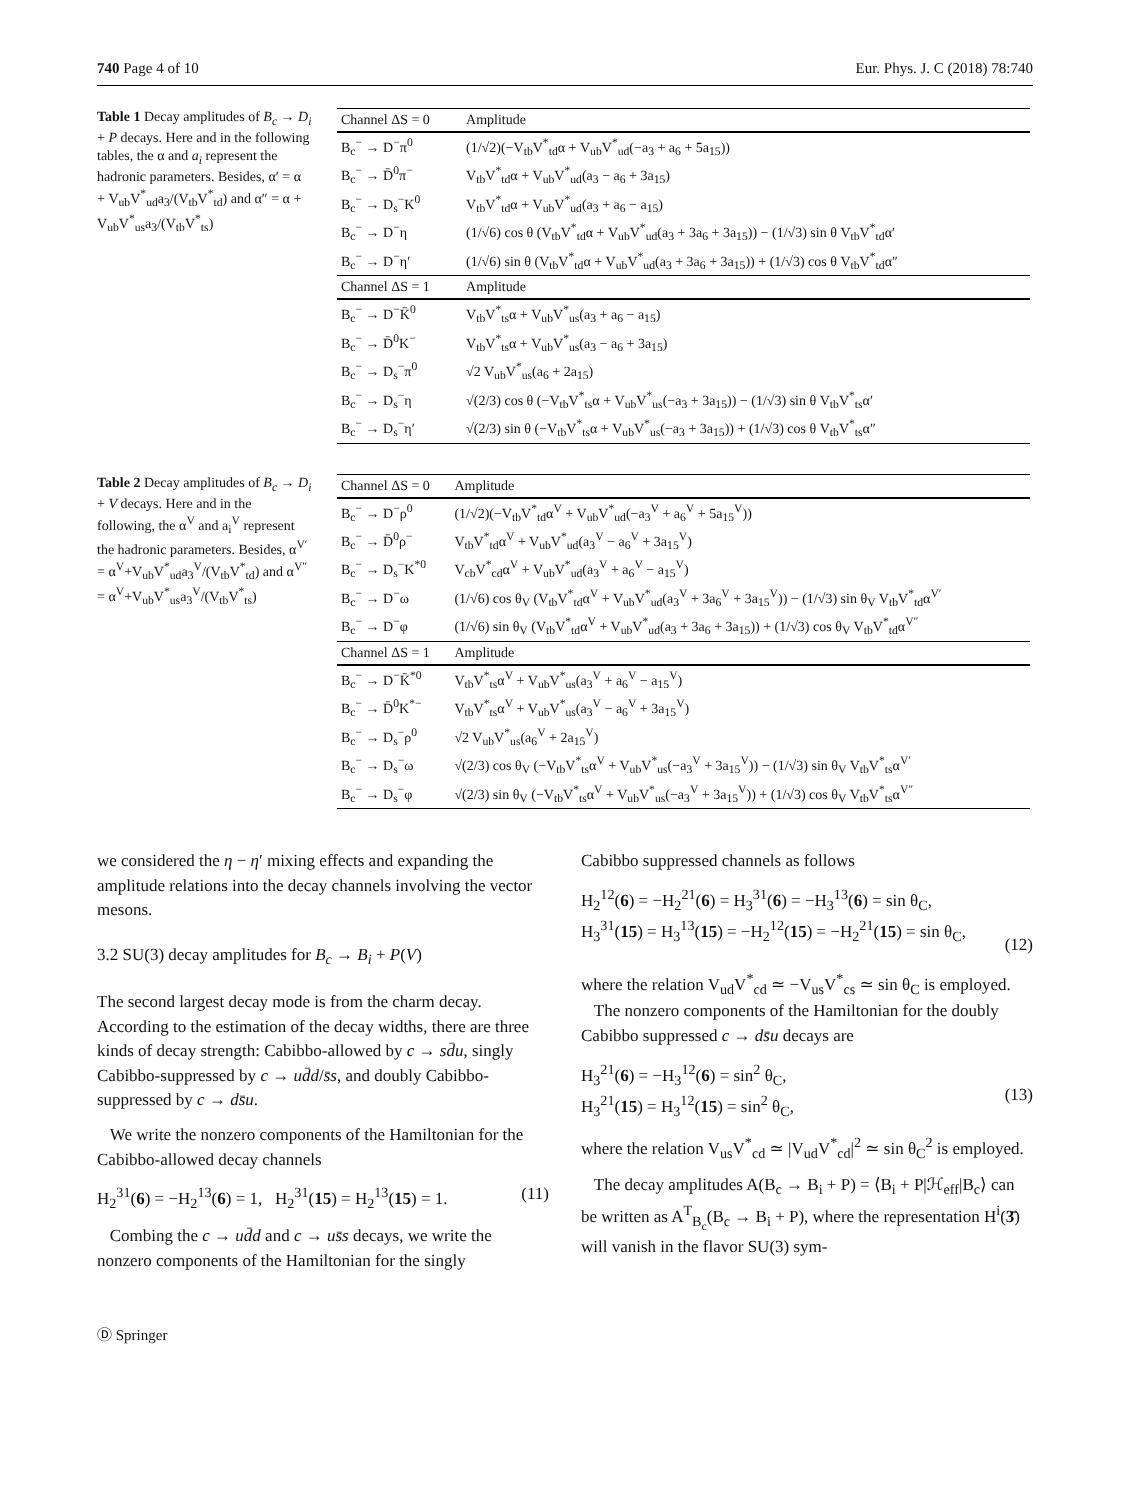740 Page 4 of 10 Eur. Phys. J. C (2018) 78:740
Table 1 Decay amplitudes of B<sub>c</sub> → D<sub>i</sub> + P decays. Here and in the following tables, the α and a<sub>i</sub> represent the hadronic parameters. Besides, α′ = α + V<sub>ub</sub>V<sup>*</sup><sub>ud</sub>a<sub>3</sub>/(V<sub>tb</sub>V<sup>*</sup><sub>td</sub>) and α″ = α + V<sub>ub</sub>V<sup>*</sup><sub>us</sub>a<sub>3</sub>/(V<sub>tb</sub>V<sup>*</sup><sub>ts</sub>)
| Channel ΔS = 0 | Amplitude |
| --- | --- |
| B<sub>c</sub><sup>−</sup> → D<sup>−</sup>π<sup>0</sup> | (1/√2)(−V<sub>tb</sub>V<sup>*</sup><sub>td</sub>α + V<sub>ub</sub>V<sup>*</sup><sub>ud</sub>(−a<sub>3</sub> + a<sub>6</sub> + 5a<sub>15</sub>)) |
| B<sub>c</sub><sup>−</sup> → D̄<sup>0</sup>π<sup>−</sup> | V<sub>tb</sub>V<sup>*</sup><sub>td</sub>α + V<sub>ub</sub>V<sup>*</sup><sub>ud</sub>(a<sub>3</sub> − a<sub>6</sub> + 3a<sub>15</sub>) |
| B<sub>c</sub><sup>−</sup> → D<sub>s</sub><sup>−</sup>K<sup>0</sup> | V<sub>tb</sub>V<sup>*</sup><sub>td</sub>α + V<sub>ub</sub>V<sup>*</sup><sub>ud</sub>(a<sub>3</sub> + a<sub>6</sub> − a<sub>15</sub>) |
| B<sub>c</sub><sup>−</sup> → D<sup>−</sup>η | (1/√6) cos θ (V<sub>tb</sub>V<sup>*</sup><sub>td</sub>α + V<sub>ub</sub>V<sup>*</sup><sub>ud</sub>(a<sub>3</sub> + 3a<sub>6</sub> + 3a<sub>15</sub>)) − (1/√3) sin θ V<sub>tb</sub>V<sup>*</sup><sub>td</sub>α′ |
| B<sub>c</sub><sup>−</sup> → D<sup>−</sup>η′ | (1/√6) sin θ (V<sub>tb</sub>V<sup>*</sup><sub>td</sub>α + V<sub>ub</sub>V<sup>*</sup><sub>ud</sub>(a<sub>3</sub> + 3a<sub>6</sub> + 3a<sub>15</sub>)) + (1/√3) cos θ V<sub>tb</sub>V<sup>*</sup><sub>td</sub>α″ |
| Channel ΔS = 1 | Amplitude |
| B<sub>c</sub><sup>−</sup> → D<sup>−</sup>K̄<sup>0</sup> | V<sub>tb</sub>V<sup>*</sup><sub>ts</sub>α + V<sub>ub</sub>V<sup>*</sup><sub>us</sub>(a<sub>3</sub> + a<sub>6</sub> − a<sub>15</sub>) |
| B<sub>c</sub><sup>−</sup> → D̄<sup>0</sup>K<sup>−</sup> | V<sub>tb</sub>V<sup>*</sup><sub>ts</sub>α + V<sub>ub</sub>V<sup>*</sup><sub>us</sub>(a<sub>3</sub> − a<sub>6</sub> + 3a<sub>15</sub>) |
| B<sub>c</sub><sup>−</sup> → D<sub>s</sub><sup>−</sup>π<sup>0</sup> | √2 V<sub>ub</sub>V<sup>*</sup><sub>us</sub>(a<sub>6</sub> + 2a<sub>15</sub>) |
| B<sub>c</sub><sup>−</sup> → D<sub>s</sub><sup>−</sup>η | √(2/3) cos θ (−V<sub>tb</sub>V<sup>*</sup><sub>ts</sub>α + V<sub>ub</sub>V<sup>*</sup><sub>us</sub>(−a<sub>3</sub> + 3a<sub>15</sub>)) − (1/√3) sin θ V<sub>tb</sub>V<sup>*</sup><sub>ts</sub>α′ |
| B<sub>c</sub><sup>−</sup> → D<sub>s</sub><sup>−</sup>η′ | √(2/3) sin θ (−V<sub>tb</sub>V<sup>*</sup><sub>ts</sub>α + V<sub>ub</sub>V<sup>*</sup><sub>us</sub>(−a<sub>3</sub> + 3a<sub>15</sub>)) + (1/√3) cos θ V<sub>tb</sub>V<sup>*</sup><sub>ts</sub>α″ |
Table 2 Decay amplitudes of B<sub>c</sub> → D<sub>i</sub> + V decays. Here and in the following, the α<sup>V</sup> and a<sub>i</sub><sup>V</sup> represent the hadronic parameters. Besides, α<sup>V′</sup> = α<sup>V</sup>+V<sub>ub</sub>V<sup>*</sup><sub>ud</sub>a<sub>3</sub><sup>V</sup>/(V<sub>tb</sub>V<sup>*</sup><sub>td</sub>) and α<sup>V″</sup> = α<sup>V</sup>+V<sub>ub</sub>V<sup>*</sup><sub>us</sub>a<sub>3</sub><sup>V</sup>/(V<sub>tb</sub>V<sup>*</sup><sub>ts</sub>)
| Channel ΔS = 0 | Amplitude |
| --- | --- |
| B<sub>c</sub><sup>−</sup> → D<sup>−</sup>ρ<sup>0</sup> | (1/√2)(−V<sub>tb</sub>V<sup>*</sup><sub>td</sub>α<sup>V</sup> + V<sub>ub</sub>V<sup>*</sup><sub>ud</sub>(−a<sub>3</sub><sup>V</sup> + a<sub>6</sub><sup>V</sup> + 5a<sub>15</sub><sup>V</sup>)) |
| B<sub>c</sub><sup>−</sup> → D̄<sup>0</sup>ρ<sup>−</sup> | V<sub>tb</sub>V<sup>*</sup><sub>td</sub>α<sup>V</sup> + V<sub>ub</sub>V<sup>*</sup><sub>ud</sub>(a<sub>3</sub><sup>V</sup> − a<sub>6</sub><sup>V</sup> + 3a<sub>15</sub><sup>V</sup>) |
| B<sub>c</sub><sup>−</sup> → D<sub>s</sub><sup>−</sup>K<sup>*0</sup> | V<sub>cb</sub>V<sup>*</sup><sub>cd</sub>α<sup>V</sup> + V<sub>ub</sub>V<sup>*</sup><sub>ud</sub>(a<sub>3</sub><sup>V</sup> + a<sub>6</sub><sup>V</sup> − a<sub>15</sub><sup>V</sup>) |
| B<sub>c</sub><sup>−</sup> → D<sup>−</sup>ω | (1/√6) cos θ<sub>V</sub> (V<sub>tb</sub>V<sup>*</sup><sub>td</sub>α<sup>V</sup> + V<sub>ub</sub>V<sup>*</sup><sub>ud</sub>(a<sub>3</sub><sup>V</sup> + 3a<sub>6</sub><sup>V</sup> + 3a<sub>15</sub><sup>V</sup>)) − (1/√3) sin θ<sub>V</sub> V<sub>tb</sub>V<sup>*</sup><sub>td</sub>α<sup>V′</sup> |
| B<sub>c</sub><sup>−</sup> → D<sup>−</sup>φ | (1/√6) sin θ<sub>V</sub> (V<sub>tb</sub>V<sup>*</sup><sub>td</sub>α<sup>V</sup> + V<sub>ub</sub>V<sup>*</sup><sub>ud</sub>(a<sub>3</sub> + 3a<sub>6</sub> + 3a<sub>15</sub>)) + (1/√3) cos θ<sub>V</sub> V<sub>tb</sub>V<sup>*</sup><sub>td</sub>α<sup>V″</sup> |
| Channel ΔS = 1 | Amplitude |
| B<sub>c</sub><sup>−</sup> → D<sup>−</sup>K̄<sup>*0</sup> | V<sub>tb</sub>V<sup>*</sup><sub>ts</sub>α<sup>V</sup> + V<sub>ub</sub>V<sup>*</sup><sub>us</sub>(a<sub>3</sub><sup>V</sup> + a<sub>6</sub><sup>V</sup> − a<sub>15</sub><sup>V</sup>) |
| B<sub>c</sub><sup>−</sup> → D̄<sup>0</sup>K<sup>*−</sup> | V<sub>tb</sub>V<sup>*</sup><sub>ts</sub>α<sup>V</sup> + V<sub>ub</sub>V<sup>*</sup><sub>us</sub>(a<sub>3</sub><sup>V</sup> − a<sub>6</sub><sup>V</sup> + 3a<sub>15</sub><sup>V</sup>) |
| B<sub>c</sub><sup>−</sup> → D<sub>s</sub><sup>−</sup>ρ<sup>0</sup> | √2 V<sub>ub</sub>V<sup>*</sup><sub>us</sub>(a<sub>6</sub><sup>V</sup> + 2a<sub>15</sub><sup>V</sup>) |
| B<sub>c</sub><sup>−</sup> → D<sub>s</sub><sup>−</sup>ω | √(2/3) cos θ<sub>V</sub> (−V<sub>tb</sub>V<sup>*</sup><sub>ts</sub>α<sup>V</sup> + V<sub>ub</sub>V<sup>*</sup><sub>us</sub>(−a<sub>3</sub><sup>V</sup> + 3a<sub>15</sub><sup>V</sup>)) − (1/√3) sin θ<sub>V</sub> V<sub>tb</sub>V<sup>*</sup><sub>ts</sub>α<sup>V′</sup> |
| B<sub>c</sub><sup>−</sup> → D<sub>s</sub><sup>−</sup>φ | √(2/3) sin θ<sub>V</sub> (−V<sub>tb</sub>V<sup>*</sup><sub>ts</sub>α<sup>V</sup> + V<sub>ub</sub>V<sup>*</sup><sub>us</sub>(−a<sub>3</sub><sup>V</sup> + 3a<sub>15</sub><sup>V</sup>)) + (1/√3) cos θ<sub>V</sub> V<sub>tb</sub>V<sup>*</sup><sub>ts</sub>α<sup>V″</sup> |
we considered the η − η′ mixing effects and expanding the amplitude relations into the decay channels involving the vector mesons.
3.2 SU(3) decay amplitudes for B<sub>c</sub> → B<sub>i</sub> + P(V)
The second largest decay mode is from the charm decay. According to the estimation of the decay widths, there are three kinds of decay strength: Cabibbo-allowed by c → sd̄u, singly Cabibbo-suppressed by c → ud̄d/s̄s, and doubly Cabibbo-suppressed by c → ds̄u.
We write the nonzero components of the Hamiltonian for the Cabibbo-allowed decay channels
H<sub>2</sub><sup>31</sup>(6) = −H<sub>2</sub><sup>13</sup>(6) = 1, H<sub>2</sub><sup>31</sup>(15) = H<sub>2</sub><sup>13</sup>(15) = 1. (11)
Combing the c → ud̄d and c → us̄s decays, we write the nonzero components of the Hamiltonian for the singly
Cabibbo suppressed channels as follows
H<sub>2</sub><sup>12</sup>(6) = −H<sub>2</sub><sup>21</sup>(6) = H<sub>3</sub><sup>31</sup>(6) = −H<sub>3</sub><sup>13</sup>(6) = sin θ<sub>C</sub>,
H<sub>3</sub><sup>31</sup>(15) = H<sub>3</sub><sup>13</sup>(15) = −H<sub>2</sub><sup>12</sup>(15) = −H<sub>2</sub><sup>21</sup>(15) = sin θ<sub>C</sub>,
(12)
where the relation V<sub>ud</sub>V<sup>*</sup><sub>cd</sub> ≃ −V<sub>us</sub>V<sup>*</sup><sub>cs</sub> ≃ sin θ<sub>C</sub> is employed.
The nonzero components of the Hamiltonian for the doubly Cabibbo suppressed c → ds̄u decays are
H<sub>3</sub><sup>21</sup>(6) = −H<sub>3</sub><sup>12</sup>(6) = sin<sup>2</sup> θ<sub>C</sub>,
H<sub>3</sub><sup>21</sup>(15) = H<sub>3</sub><sup>12</sup>(15) = sin<sup>2</sup> θ<sub>C</sub>,
(13)
where the relation V<sub>us</sub>V<sup>*</sup><sub>cd</sub> ≃ |V<sub>ud</sub>V<sup>*</sup><sub>cd</sub>|<sup>2</sup> ≃ sin θ<sub>C</sub><sup>2</sup> is employed.
The decay amplitudes A(B<sub>c</sub> → B<sub>i</sub> + P) = ⟨B<sub>i</sub> + P|ℋ<sub>eff</sub>|B<sub>c</sub>⟩ can be written as A<sup>T</sup><sub>B<sub>c</sub></sub>(B<sub>c</sub> → B<sub>i</sub> + P), where the representation H<sup>i</sup>(3̄) will vanish in the flavor SU(3) sym-
Ⓓ Springer